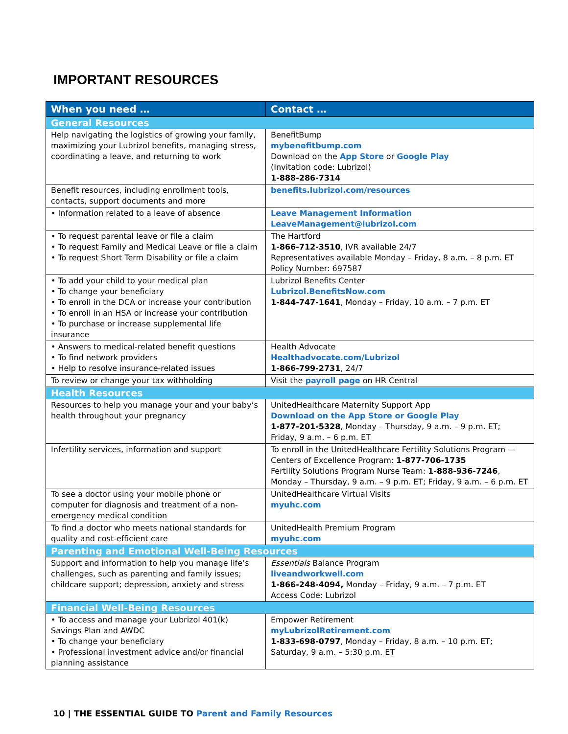IMPORTANT RESOURCES
| When you need … | Contact … |
| --- | --- |
| General Resources | |
| Help navigating the logistics of growing your family, maximizing your Lubrizol benefits, managing stress, coordinating a leave, and returning to work | BenefitBump mybenefitbump.com Download on the App Store or Google Play (Invitation code: Lubrizol) 1-888-286-7314 |
| Benefit resources, including enrollment tools, contacts, support documents and more | benefits.lubrizol.com/resources |
| • Information related to a leave of absence | Leave Management Information LeaveManagement@lubrizol.com |
| • To request parental leave or file a claim • To request Family and Medical Leave or file a claim • To request Short Term Disability or file a claim | The Hartford 1-866-712-3510 , IVR available 24/7 Representatives available Monday – Friday, 8 a.m. – 8 p.m. ET Policy Number: 697587 |
| • To add your child to your medical plan • To change your beneficiary • To enroll in the DCA or increase your contribution • To enroll in an HSA or increase your contribution • To purchase or increase supplemental life insurance | Lubrizol Benefits Center Lubrizol.BenefitsNow.com 1-844-747-1641 , Monday – Friday, 10 a.m. – 7 p.m. ET |
| • Answers to medical-related benefit questions • To find network providers • Help to resolve insurance-related issues | Health Advocate Healthadvocate.com/Lubrizol 1-866-799-2731 , 24/7 |
| To review or change your tax withholding | Visit the payroll page on HR Central |
| Health Resources | |
| Resources to help you manage your and your baby’s health throughout your pregnancy | UnitedHealthcare Maternity Support App Download on the App Store or Google Play 1-877-201-5328 , Monday – Thursday, 9 a.m. – 9 p.m. ET; Friday, 9 a.m. – 6 p.m. ET |
| Infertility services, information and support | To enroll in the UnitedHealthcare Fertility Solutions Program — Centers of Excellence Program: 1-877-706-1735 Fertility Solutions Program Nurse Team: 1-888-936-7246 , Monday – Thursday, 9 a.m. – 9 p.m. ET; Friday, 9 a.m. – 6 p.m. ET |
| To see a doctor using your mobile phone or computer for diagnosis and treatment of a non-emergency medical condition | UnitedHealthcare Virtual Visits myuhc.com |
| To find a doctor who meets national standards for quality and cost-efficient care | UnitedHealth Premium Program myuhc.com |
| Parenting and Emotional Well-Being Resources | |
| Support and information to help you manage life’s challenges, such as parenting and family issues; childcare support; depression, anxiety and stress | Essentials Balance Program liveandworkwell.com 1-866-248-4094, Monday – Friday, 9 a.m. – 7 p.m. ET Access Code: Lubrizol |
| Financial Well-Being Resources | |
| • To access and manage your Lubrizol 401(k) Savings Plan and AWDC • To change your beneficiary • Professional investment advice and/or financial planning assistance | Empower Retirement myLubrizolRetirement.com 1-833-698-0797 , Monday – Friday, 8 a.m. – 10 p.m. ET; Saturday, 9 a.m. – 5:30 p.m. ET |
10 | THE ESSENTIAL GUIDE TO Parent and Family Resources